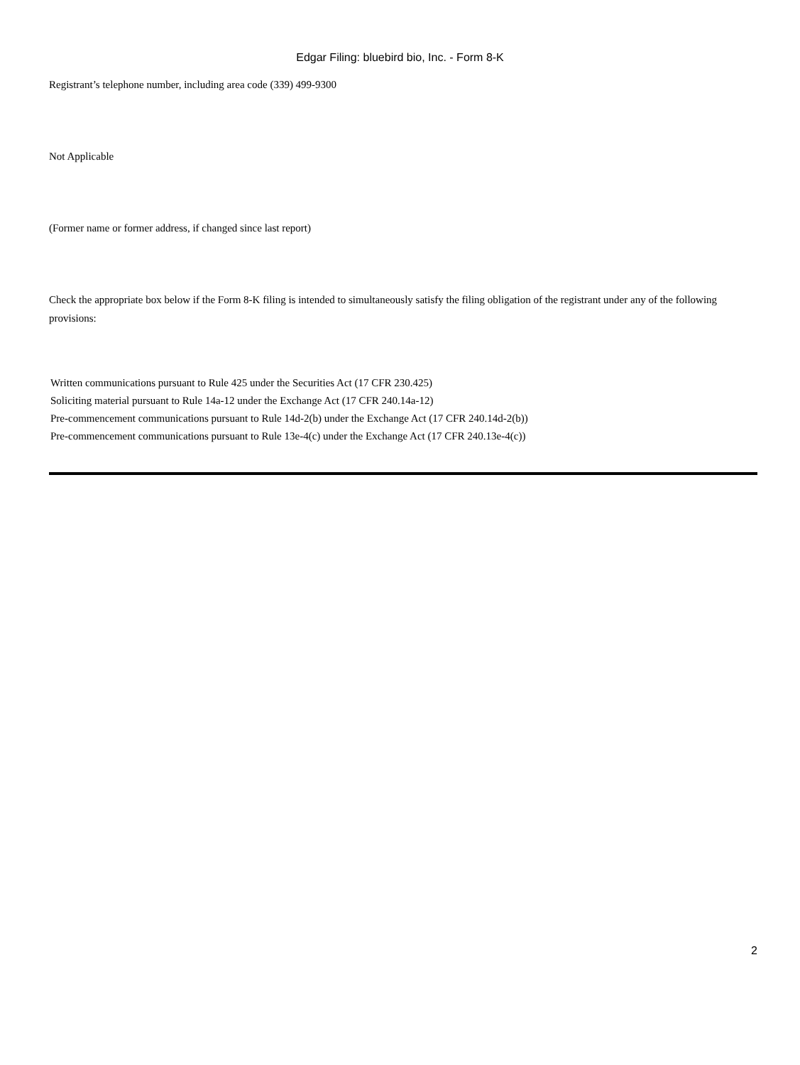Edgar Filing: bluebird bio, Inc. - Form 8-K
Registrant’s telephone number, including area code (339) 499-9300
Not Applicable
(Former name or former address, if changed since last report)
Check the appropriate box below if the Form 8-K filing is intended to simultaneously satisfy the filing obligation of the registrant under any of the following provisions:
Written communications pursuant to Rule 425 under the Securities Act (17 CFR 230.425)
Soliciting material pursuant to Rule 14a-12 under the Exchange Act (17 CFR 240.14a-12)
Pre-commencement communications pursuant to Rule 14d-2(b) under the Exchange Act (17 CFR 240.14d-2(b))
Pre-commencement communications pursuant to Rule 13e-4(c) under the Exchange Act (17 CFR 240.13e-4(c))
2